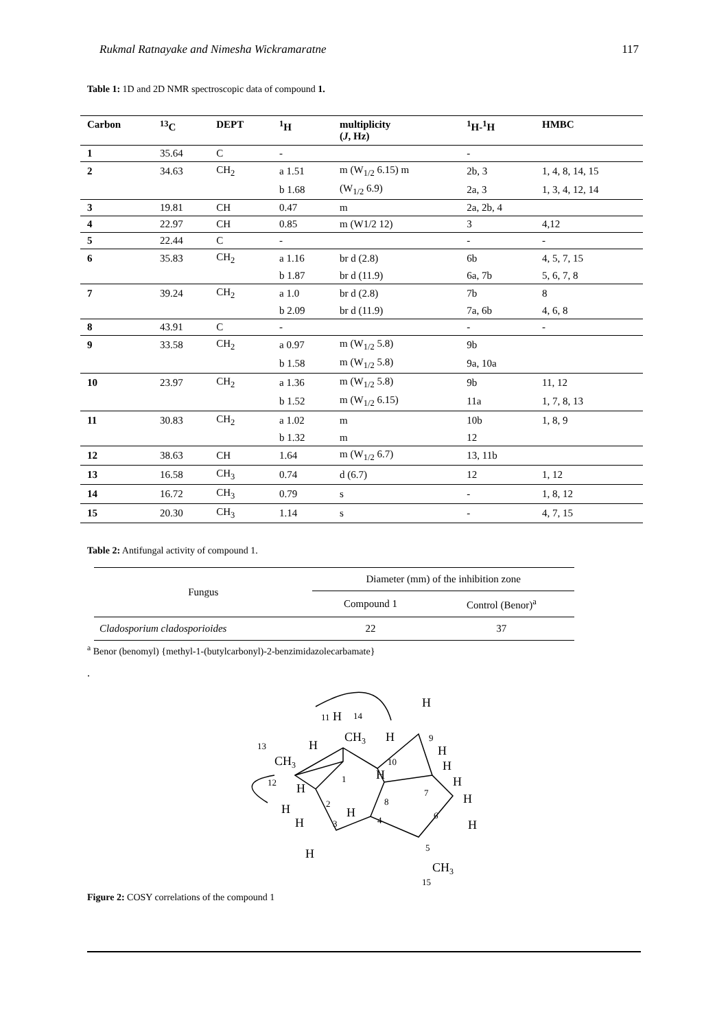Rukmal Ratnayake and Nimesha Wickramaratne 117
Table 1: 1D and 2D NMR spectroscopic data of compound 1.
| Carbon | <sup>13</sup>C | DEPT | <sup>1</sup>H | multiplicity ( J , Hz) | <sup>1</sup>H-<sup>1</sup>H | HMBC |
| --- | --- | --- | --- | --- | --- | --- |
| 1 | 35.64 | C | - | | - | |
| 2 | 34.63 | CH<sub>2</sub> | a 1.51 | m (W<sub>1/2</sub> 6.15) m | 2b, 3 | 1, 4, 8, 14, 15 |
| | | | b 1.68 | (W<sub>1/2</sub> 6.9) | 2a, 3 | 1, 3, 4, 12, 14 |
| 3 | 19.81 | CH | 0.47 | m | 2a, 2b, 4 | |
| 4 | 22.97 | CH | 0.85 | m (W1/2 12) | 3 | 4,12 |
| 5 | 22.44 | C | - | | - | - |
| 6 | 35.83 | CH<sub>2</sub> | a 1.16 | br d (2.8) | 6b | 4, 5, 7, 15 |
| | | | b 1.87 | br d (11.9) | 6a, 7b | 5, 6, 7, 8 |
| 7 | 39.24 | CH<sub>2</sub> | a 1.0 | br d (2.8) | 7b | 8 |
| | | | b 2.09 | br d (11.9) | 7a, 6b | 4, 6, 8 |
| 8 | 43.91 | C | - | | - | - |
| 9 | 33.58 | CH<sub>2</sub> | a 0.97 | m (W<sub>1/2</sub> 5.8) | 9b | |
| | | | b 1.58 | m (W<sub>1/2</sub> 5.8) | 9a, 10a | |
| 10 | 23.97 | CH<sub>2</sub> | a 1.36 | m (W<sub>1/2</sub> 5.8) | 9b | 11, 12 |
| | | | b 1.52 | m (W<sub>1/2</sub> 6.15) | 11a | 1, 7, 8, 13 |
| 11 | 30.83 | CH<sub>2</sub> | a 1.02 | m | 10b | 1, 8, 9 |
| | | | b 1.32 | m | 12 | |
| 12 | 38.63 | CH | 1.64 | m (W<sub>1/2</sub> 6.7) | 13, 11b | |
| 13 | 16.58 | CH<sub>3</sub> | 0.74 | d (6.7) | 12 | 1, 12 |
| 14 | 16.72 | CH<sub>3</sub> | 0.79 | s | - | 1, 8, 12 |
| 15 | 20.30 | CH<sub>3</sub> | 1.14 | s | - | 4, 7, 15 |
Table 2: Antifungal activity of compound 1.
| Fungus | Diameter (mm) of the inhibition zone | |
| --- | --- | --- |
| | Compound 1 | Control (Benor)<sup>a</sup> |
| Cladosporium cladosporioides | 22 | 37 |
<sup>a</sup> Benor (benomyl) {methyl-1-(butylcarbonyl)-2-benzimidazolecarbamate}
.
H
14
H
11
H
CH3
H
9
H
13
CH3
10
H
H
12
1
H
H
7
H
8
H
2
H
6
H
3
4
H
5
H
CH3
15
Figure 2: COSY correlations of the compound 1